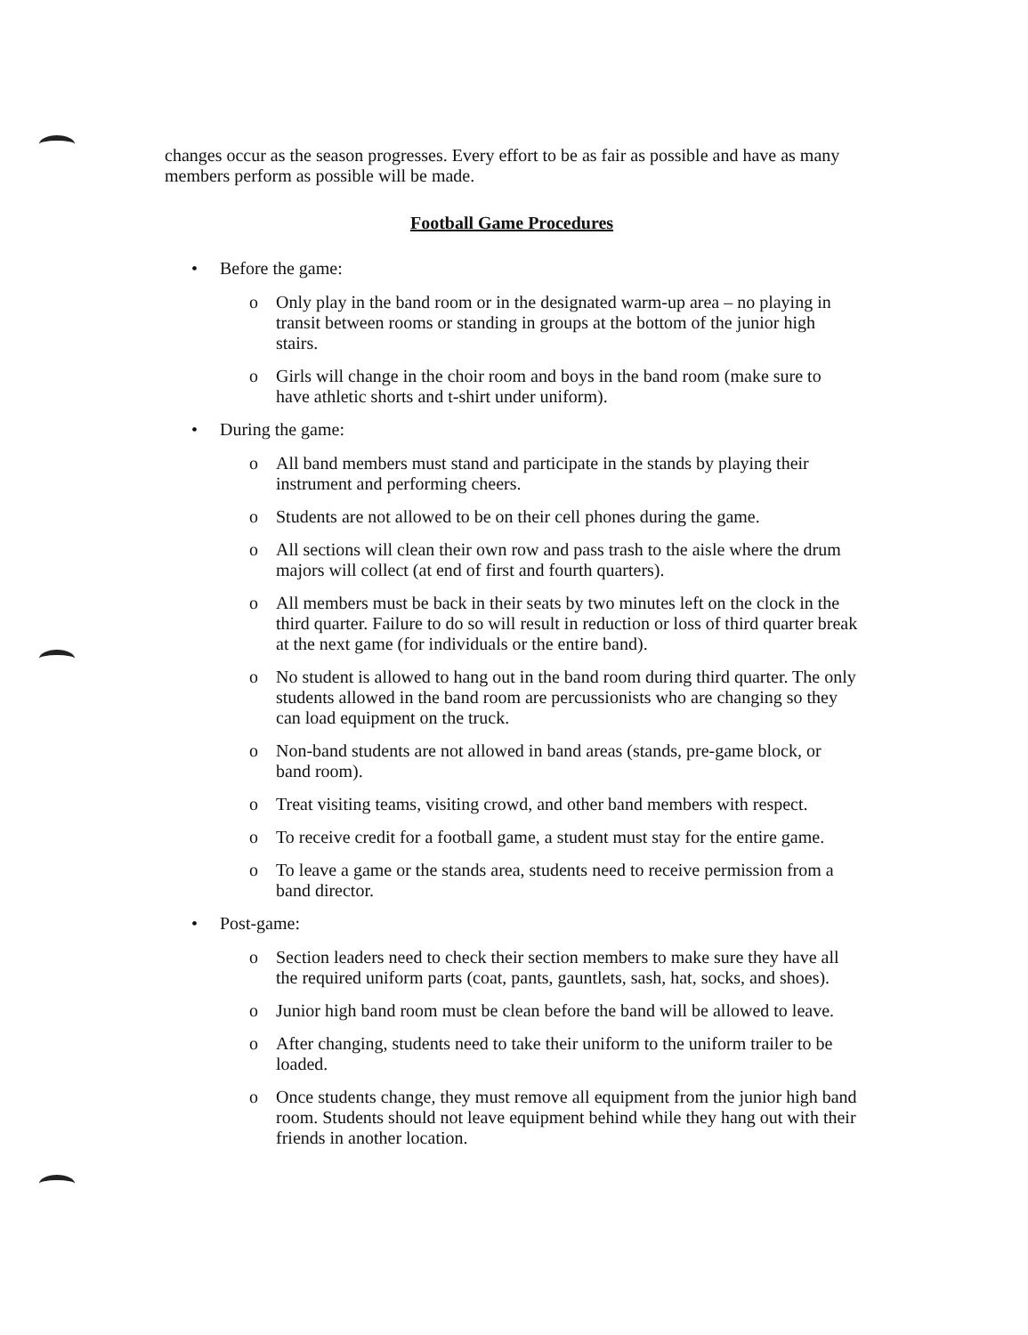changes occur as the season progresses. Every effort to be as fair as possible and have as many members perform as possible will be made.
Football Game Procedures
• Before the game:
o Only play in the band room or in the designated warm-up area – no playing in transit between rooms or standing in groups at the bottom of the junior high stairs.
o Girls will change in the choir room and boys in the band room (make sure to have athletic shorts and t-shirt under uniform).
• During the game:
o All band members must stand and participate in the stands by playing their instrument and performing cheers.
o Students are not allowed to be on their cell phones during the game.
o All sections will clean their own row and pass trash to the aisle where the drum majors will collect (at end of first and fourth quarters).
o All members must be back in their seats by two minutes left on the clock in the third quarter. Failure to do so will result in reduction or loss of third quarter break at the next game (for individuals or the entire band).
o No student is allowed to hang out in the band room during third quarter. The only students allowed in the band room are percussionists who are changing so they can load equipment on the truck.
o Non-band students are not allowed in band areas (stands, pre-game block, or band room).
o Treat visiting teams, visiting crowd, and other band members with respect.
o To receive credit for a football game, a student must stay for the entire game.
o To leave a game or the stands area, students need to receive permission from a band director.
• Post-game:
o Section leaders need to check their section members to make sure they have all the required uniform parts (coat, pants, gauntlets, sash, hat, socks, and shoes).
o Junior high band room must be clean before the band will be allowed to leave.
o After changing, students need to take their uniform to the uniform trailer to be loaded.
o Once students change, they must remove all equipment from the junior high band room. Students should not leave equipment behind while they hang out with their friends in another location.